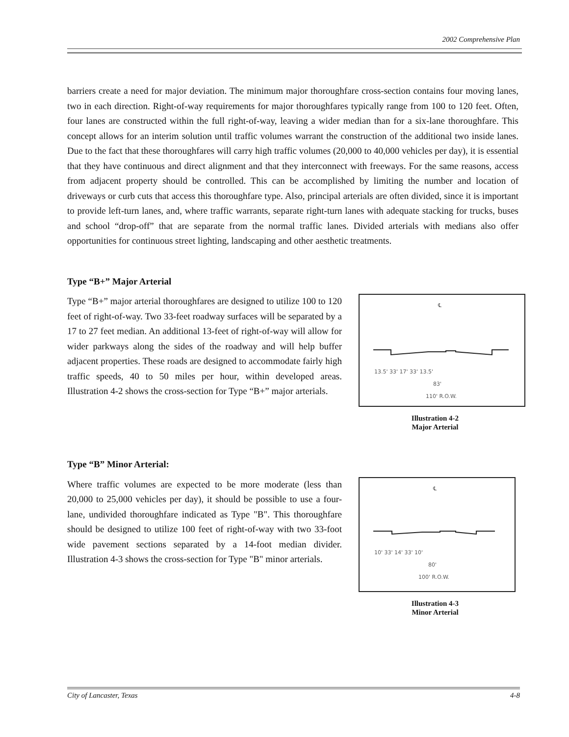2002 Comprehensive Plan
barriers create a need for major deviation. The minimum major thoroughfare cross-section contains four moving lanes, two in each direction. Right-of-way requirements for major thoroughfares typically range from 100 to 120 feet. Often, four lanes are constructed within the full right-of-way, leaving a wider median than for a six-lane thoroughfare. This concept allows for an interim solution until traffic volumes warrant the construction of the additional two inside lanes. Due to the fact that these thoroughfares will carry high traffic volumes (20,000 to 40,000 vehicles per day), it is essential that they have continuous and direct alignment and that they interconnect with freeways. For the same reasons, access from adjacent property should be controlled. This can be accomplished by limiting the number and location of driveways or curb cuts that access this thoroughfare type. Also, principal arterials are often divided, since it is important to provide left-turn lanes, and, where traffic warrants, separate right-turn lanes with adequate stacking for trucks, buses and school “drop-off” that are separate from the normal traffic lanes. Divided arterials with medians also offer opportunities for continuous street lighting, landscaping and other aesthetic treatments.
Type “B+” Major Arterial
Type “B+” major arterial thoroughfares are designed to utilize 100 to 120 feet of right-of-way. Two 33-feet roadway surfaces will be separated by a 17 to 27 feet median. An additional 13-feet of right-of-way will allow for wider parkways along the sides of the roadway and will help buffer adjacent properties. These roads are designed to accommodate fairly high traffic speeds, 40 to 50 miles per hour, within developed areas. Illustration 4-2 shows the cross-section for Type “B+” major arterials.
℄
13.5' 33' 17' 33' 13.5'
83'
110' R.O.W.
Illustration 4-2
Major Arterial
Type “B” Minor Arterial:
Where traffic volumes are expected to be more moderate (less than 20,000 to 25,000 vehicles per day), it should be possible to use a four-lane, undivided thoroughfare indicated as Type "B". This thoroughfare should be designed to utilize 100 feet of right-of-way with two 33-foot wide pavement sections separated by a 14-foot median divider. Illustration 4-3 shows the cross-section for Type "B" minor arterials.
℄
10' 33' 14' 33' 10'
80'
100' R.O.W.
Illustration 4-3
Minor Arterial
City of Lancaster, Texas 4-8